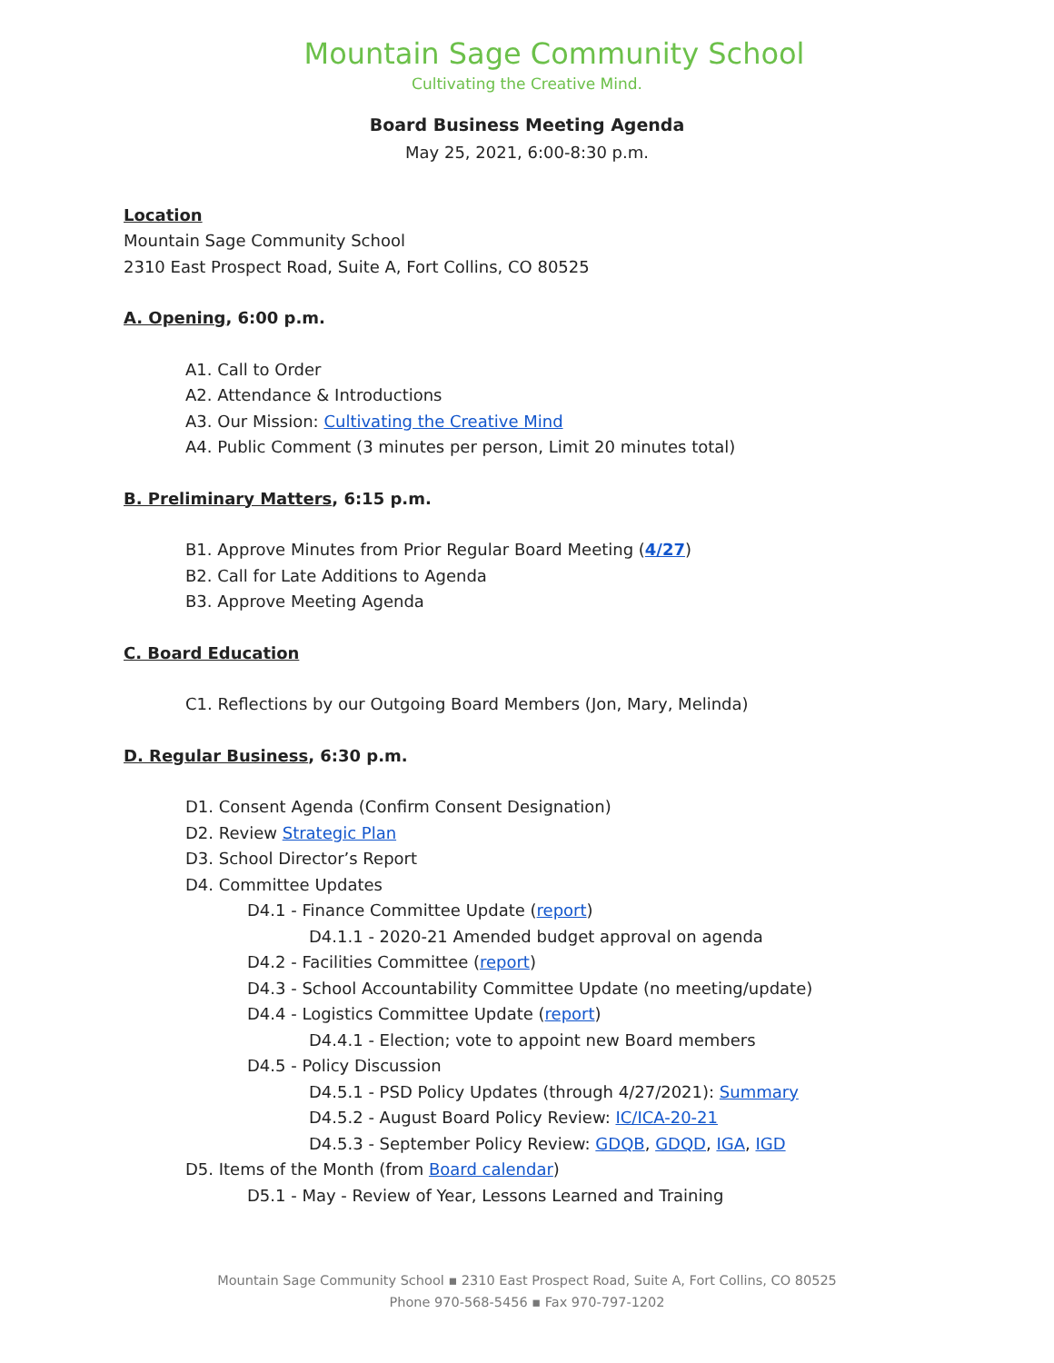Mountain Sage Community School
Cultivating the Creative Mind.
Board Business Meeting Agenda
May 25, 2021, 6:00-8:30 p.m.
Location
Mountain Sage Community School
2310 East Prospect Road, Suite A, Fort Collins, CO 80525
A. Opening, 6:00 p.m.
A1. Call to Order
A2. Attendance & Introductions
A3. Our Mission: Cultivating the Creative Mind
A4. Public Comment (3 minutes per person, Limit 20 minutes total)
B. Preliminary Matters, 6:15 p.m.
B1. Approve Minutes from Prior Regular Board Meeting (4/27)
B2. Call for Late Additions to Agenda
B3. Approve Meeting Agenda
C. Board Education
C1. Reflections by our Outgoing Board Members (Jon, Mary, Melinda)
D. Regular Business, 6:30 p.m.
D1. Consent Agenda (Confirm Consent Designation)
D2. Review Strategic Plan
D3. School Director’s Report
D4. Committee Updates
D4.1 - Finance Committee Update (report)
D4.1.1 - 2020-21 Amended budget approval on agenda
D4.2 - Facilities Committee (report)
D4.3 - School Accountability Committee Update (no meeting/update)
D4.4 - Logistics Committee Update (report)
D4.4.1 - Election; vote to appoint new Board members
D4.5 - Policy Discussion
D4.5.1 - PSD Policy Updates (through 4/27/2021): Summary
D4.5.2 - August Board Policy Review: IC/ICA-20-21
D4.5.3 - September Policy Review: GDQB, GDQD, IGA, IGD
D5. Items of the Month (from Board calendar)
D5.1 - May - Review of Year, Lessons Learned and Training
Mountain Sage Community School ▪ 2310 East Prospect Road, Suite A, Fort Collins, CO 80525
Phone 970-568-5456 ▪ Fax 970-797-1202